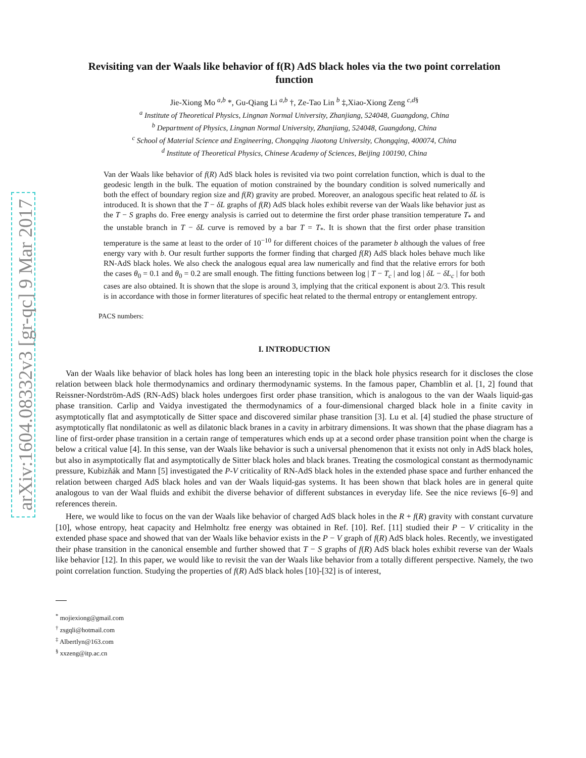arXiv:1604.08332v3 [gr-qc] 9 Mar 2017
Revisiting van der Waals like behavior of f(R) AdS black holes via the two point correlation function
Jie-Xiong Mo <sup>a,b</sup> *, Gu-Qiang Li <sup>a,b</sup> †, Ze-Tao Lin <sup>b</sup> ‡,Xiao-Xiong Zeng <sup>c,d§</sup>
<sup>a</sup> Institute of Theoretical Physics, Lingnan Normal University, Zhanjiang, 524048, Guangdong, China
<sup>b</sup> Department of Physics, Lingnan Normal University, Zhanjiang, 524048, Guangdong, China
<sup>c</sup> School of Material Science and Engineering, Chongqing Jiaotong University, Chongqing, 400074, China
<sup>d</sup> Institute of Theoretical Physics, Chinese Academy of Sciences, Beijing 100190, China
Van der Waals like behavior of f(R) AdS black holes is revisited via two point correlation function, which is dual to the geodesic length in the bulk. The equation of motion constrained by the boundary condition is solved numerically and both the effect of boundary region size and f(R) gravity are probed. Moreover, an analogous specific heat related to δL is introduced. It is shown that the T − δL graphs of f(R) AdS black holes exhibit reverse van der Waals like behavior just as the T − S graphs do. Free energy analysis is carried out to determine the first order phase transition temperature T<sub>*</sub> and the unstable branch in T − δL curve is removed by a bar T = T<sub>*</sub>. It is shown that the first order phase transition temperature is the same at least to the order of 10<sup>−10</sup> for different choices of the parameter b although the values of free energy vary with b. Our result further supports the former finding that charged f(R) AdS black holes behave much like RN-AdS black holes. We also check the analogous equal area law numerically and find that the relative errors for both the cases θ<sub>0</sub> = 0.1 and θ<sub>0</sub> = 0.2 are small enough. The fitting functions between log | T − T<sub>c</sub> | and log | δL − δL<sub>c</sub> | for both cases are also obtained. It is shown that the slope is around 3, implying that the critical exponent is about 2/3. This result is in accordance with those in former literatures of specific heat related to the thermal entropy or entanglement entropy.
PACS numbers:
I. INTRODUCTION
Van der Waals like behavior of black holes has long been an interesting topic in the black hole physics research for it discloses the close relation between black hole thermodynamics and ordinary thermodynamic systems. In the famous paper, Chamblin et al. [1, 2] found that Reissner-Nordström-AdS (RN-AdS) black holes undergoes first order phase transition, which is analogous to the van der Waals liquid-gas phase transition. Carlip and Vaidya investigated the thermodynamics of a four-dimensional charged black hole in a finite cavity in asymptotically flat and asymptotically de Sitter space and discovered similar phase transition [3]. Lu et al. [4] studied the phase structure of asymptotically flat nondilatonic as well as dilatonic black branes in a cavity in arbitrary dimensions. It was shown that the phase diagram has a line of first-order phase transition in a certain range of temperatures which ends up at a second order phase transition point when the charge is below a critical value [4]. In this sense, van der Waals like behavior is such a universal phenomenon that it exists not only in AdS black holes, but also in asymptotically flat and asymptotically de Sitter black holes and black branes. Treating the cosmological constant as thermodynamic pressure, Kubizňák and Mann [5] investigated the P-V criticality of RN-AdS black holes in the extended phase space and further enhanced the relation between charged AdS black holes and van der Waals liquid-gas systems. It has been shown that black holes are in general quite analogous to van der Waal fluids and exhibit the diverse behavior of different substances in everyday life. See the nice reviews [6–9] and references therein.
Here, we would like to focus on the van der Waals like behavior of charged AdS black holes in the R + f(R) gravity with constant curvature [10], whose entropy, heat capacity and Helmholtz free energy was obtained in Ref. [10]. Ref. [11] studied their P − V criticality in the extended phase space and showed that van der Waals like behavior exists in the P − V graph of f(R) AdS black holes. Recently, we investigated their phase transition in the canonical ensemble and further showed that T − S graphs of f(R) AdS black holes exhibit reverse van der Waals like behavior [12]. In this paper, we would like to revisit the van der Waals like behavior from a totally different perspective. Namely, the two point correlation function. Studying the properties of f(R) AdS black holes [10]-[32] is of interest,
<sup>*</sup> mojiexiong@gmail.com
<sup>†</sup> zsgqli@hotmail.com
<sup>‡</sup> Albertlyn@163.com
<sup>§</sup> xxzeng@itp.ac.cn